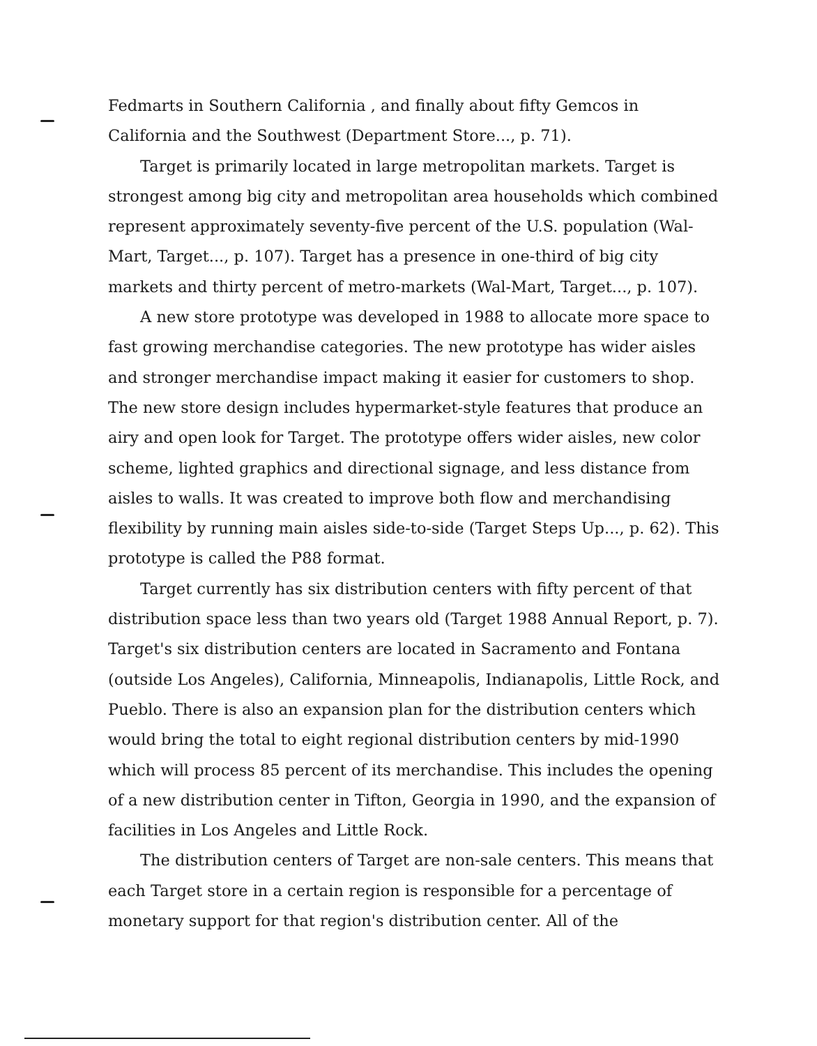Fedmarts in Southern California , and finally about fifty Gemcos in California and the Southwest (Department Store..., p. 71).
Target is primarily located in large metropolitan markets. Target is strongest among big city and metropolitan area households which combined represent approximately seventy-five percent of the U.S. population (Wal-Mart, Target..., p. 107). Target has a presence in one-third of big city markets and thirty percent of metro-markets (Wal-Mart, Target..., p. 107).
A new store prototype was developed in 1988 to allocate more space to fast growing merchandise categories. The new prototype has wider aisles and stronger merchandise impact making it easier for customers to shop. The new store design includes hypermarket-style features that produce an airy and open look for Target. The prototype offers wider aisles, new color scheme, lighted graphics and directional signage, and less distance from aisles to walls. It was created to improve both flow and merchandising flexibility by running main aisles side-to-side (Target Steps Up..., p. 62). This prototype is called the P88 format.
Target currently has six distribution centers with fifty percent of that distribution space less than two years old (Target 1988 Annual Report, p. 7). Target's six distribution centers are located in Sacramento and Fontana (outside Los Angeles), California, Minneapolis, Indianapolis, Little Rock, and Pueblo. There is also an expansion plan for the distribution centers which would bring the total to eight regional distribution centers by mid-1990 which will process 85 percent of its merchandise. This includes the opening of a new distribution center in Tifton, Georgia in 1990, and the expansion of facilities in Los Angeles and Little Rock.
The distribution centers of Target are non-sale centers. This means that each Target store in a certain region is responsible for a percentage of monetary support for that region's distribution center. All of the